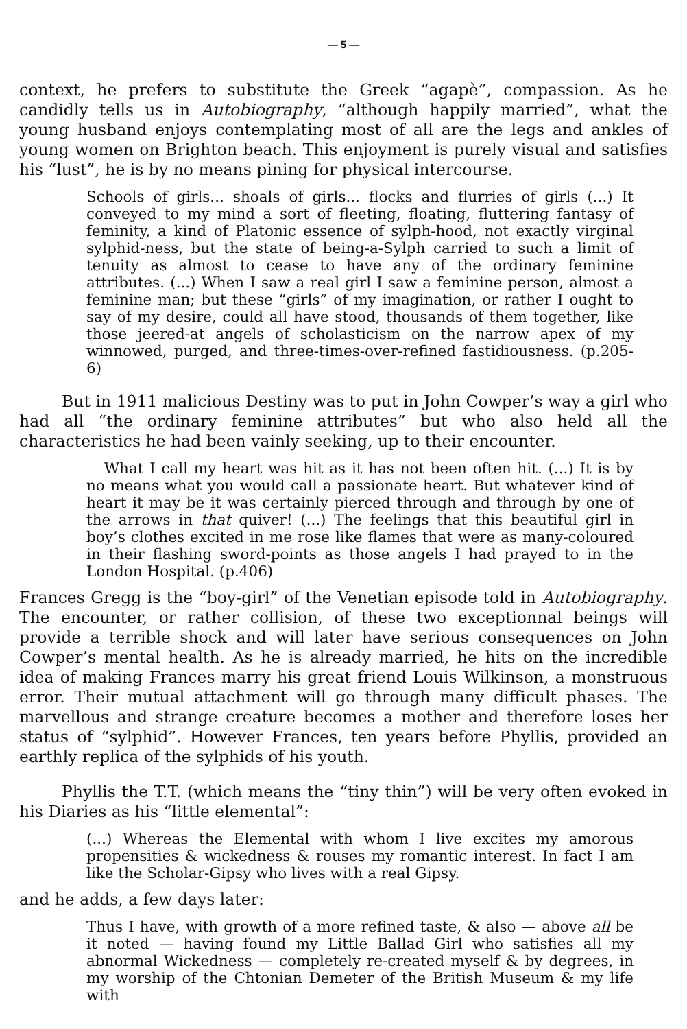— 5 —
context, he prefers to substitute the Greek “agapè”, compassion. As he candidly tells us in Autobiography, “although happily married”, what the young husband enjoys contemplating most of all are the legs and ankles of young women on Brighton beach. This enjoyment is purely visual and satisfies his “lust”, he is by no means pining for physical intercourse.
Schools of girls... shoals of girls... flocks and flurries of girls (...) It conveyed to my mind a sort of fleeting, floating, fluttering fantasy of feminity, a kind of Platonic essence of sylph-hood, not exactly virginal sylphid-ness, but the state of being-a-Sylph carried to such a limit of tenuity as almost to cease to have any of the ordinary feminine attributes. (...) When I saw a real girl I saw a feminine person, almost a feminine man; but these “girls” of my imagination, or rather I ought to say of my desire, could all have stood, thousands of them together, like those jeered-at angels of scholasticism on the narrow apex of my winnowed, purged, and three-times-over-refined fastidiousness. (p.205-6)
But in 1911 malicious Destiny was to put in John Cowper’s way a girl who had all “the ordinary feminine attributes” but who also held all the characteristics he had been vainly seeking, up to their encounter.
What I call my heart was hit as it has not been often hit. (...) It is by no means what you would call a passionate heart. But whatever kind of heart it may be it was certainly pierced through and through by one of the arrows in that quiver! (...) The feelings that this beautiful girl in boy’s clothes excited in me rose like flames that were as many-coloured in their flashing sword-points as those angels I had prayed to in the London Hospital. (p.406)
Frances Gregg is the “boy-girl” of the Venetian episode told in Autobiography. The encounter, or rather collision, of these two exceptionnal beings will provide a terrible shock and will later have serious consequences on John Cowper’s mental health. As he is already married, he hits on the incredible idea of making Frances marry his great friend Louis Wilkinson, a monstruous error. Their mutual attachment will go through many difficult phases. The marvellous and strange creature becomes a mother and therefore loses her status of “sylphid”. However Frances, ten years before Phyllis, provided an earthly replica of the sylphids of his youth.
Phyllis the T.T. (which means the “tiny thin”) will be very often evoked in his Diaries as his “little elemental”:
(...) Whereas the Elemental with whom I live excites my amorous propensities & wickedness & rouses my romantic interest. In fact I am like the Scholar-Gipsy who lives with a real Gipsy.
and he adds, a few days later:
Thus I have, with growth of a more refined taste, & also — above all be it noted — having found my Little Ballad Girl who satisfies all my abnormal Wickedness — completely re-created myself & by degrees, in my worship of the Chtonian Demeter of the British Museum & my life with